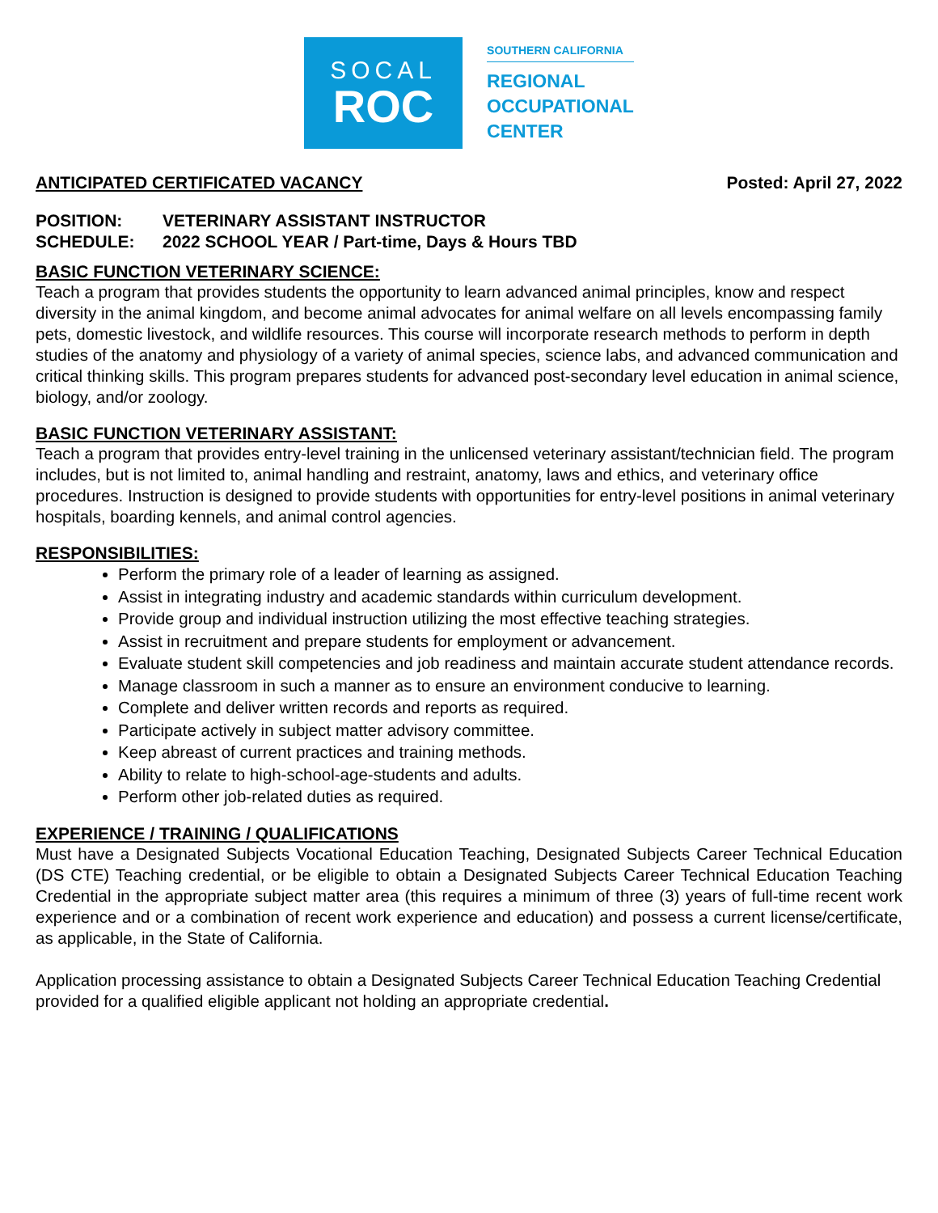SOCAL
ROC
SOUTHERN CALIFORNIA
REGIONAL
OCCUPATIONAL
CENTER
ANTICIPATED CERTIFICATED VACANCY
Posted: April 27, 2022
POSITION: VETERINARY ASSISTANT INSTRUCTOR
SCHEDULE: 2022 SCHOOL YEAR / Part-time, Days & Hours TBD
BASIC FUNCTION VETERINARY SCIENCE:
Teach a program that provides students the opportunity to learn advanced animal principles, know and respect diversity in the animal kingdom, and become animal advocates for animal welfare on all levels encompassing family pets, domestic livestock, and wildlife resources. This course will incorporate research methods to perform in depth studies of the anatomy and physiology of a variety of animal species, science labs, and advanced communication and critical thinking skills. This program prepares students for advanced post-secondary level education in animal science, biology, and/or zoology.
BASIC FUNCTION VETERINARY ASSISTANT:
Teach a program that provides entry-level training in the unlicensed veterinary assistant/technician field. The program includes, but is not limited to, animal handling and restraint, anatomy, laws and ethics, and veterinary office procedures. Instruction is designed to provide students with opportunities for entry-level positions in animal veterinary hospitals, boarding kennels, and animal control agencies.
RESPONSIBILITIES:
Perform the primary role of a leader of learning as assigned.
Assist in integrating industry and academic standards within curriculum development.
Provide group and individual instruction utilizing the most effective teaching strategies.
Assist in recruitment and prepare students for employment or advancement.
Evaluate student skill competencies and job readiness and maintain accurate student attendance records.
Manage classroom in such a manner as to ensure an environment conducive to learning.
Complete and deliver written records and reports as required.
Participate actively in subject matter advisory committee.
Keep abreast of current practices and training methods.
Ability to relate to high-school-age-students and adults.
Perform other job-related duties as required.
EXPERIENCE / TRAINING / QUALIFICATIONS
Must have a Designated Subjects Vocational Education Teaching, Designated Subjects Career Technical Education (DS CTE) Teaching credential, or be eligible to obtain a Designated Subjects Career Technical Education Teaching Credential in the appropriate subject matter area (this requires a minimum of three (3) years of full-time recent work experience and or a combination of recent work experience and education) and possess a current license/certificate, as applicable, in the State of California.
Application processing assistance to obtain a Designated Subjects Career Technical Education Teaching Credential provided for a qualified eligible applicant not holding an appropriate credential.